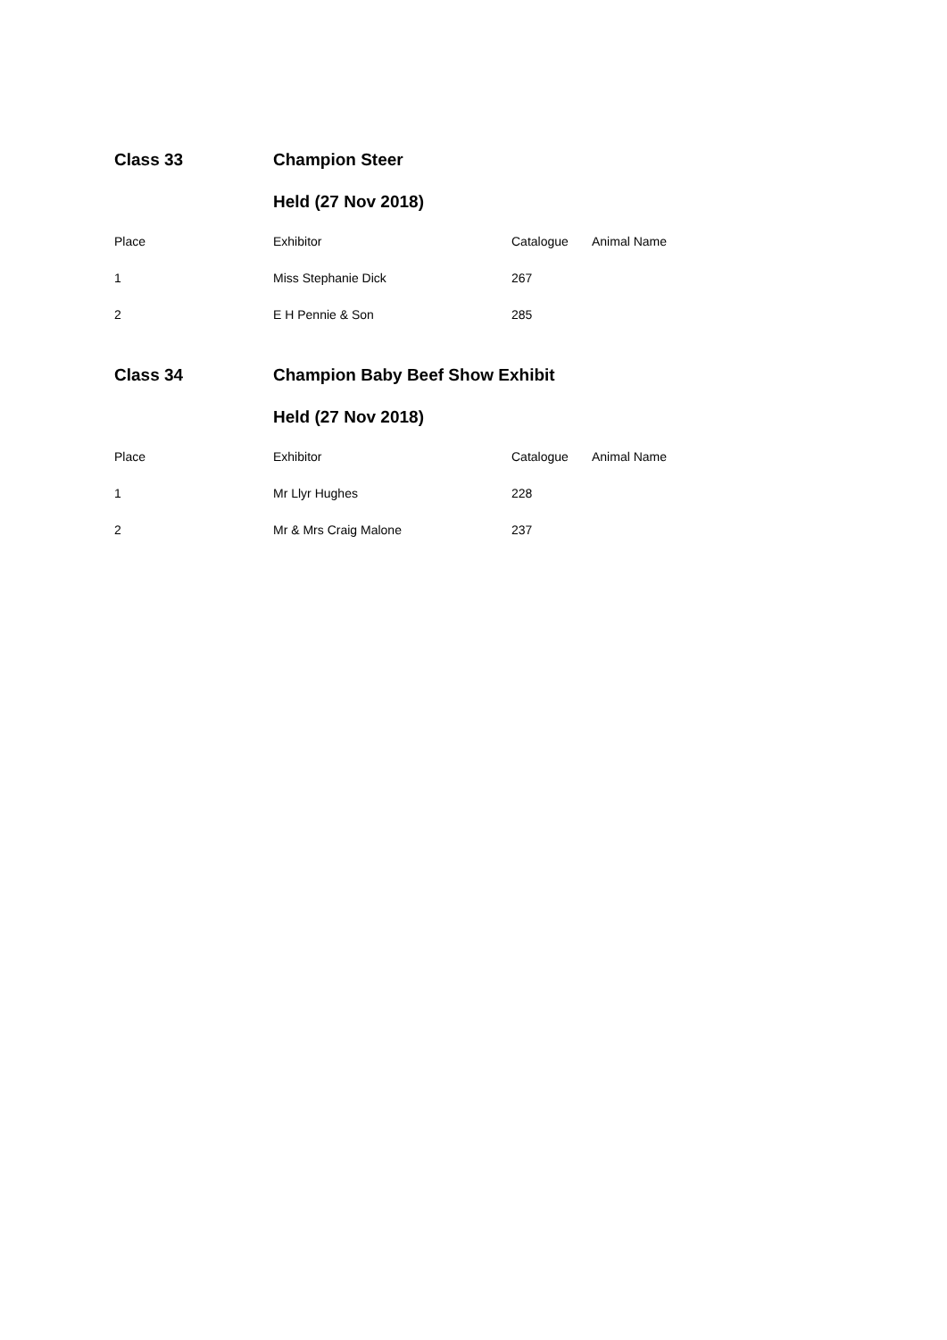Class 33 Champion Steer
Held (27 Nov 2018)
| Place | Exhibitor | Catalogue | Animal Name |
| 1 | Miss Stephanie Dick | 267 | |
| 2 | E H Pennie & Son | 285 | |
Class 34 Champion Baby Beef Show Exhibit
Held (27 Nov 2018)
| Place | Exhibitor | Catalogue | Animal Name |
| 1 | Mr Llyr Hughes | 228 | |
| 2 | Mr & Mrs Craig Malone | 237 | |